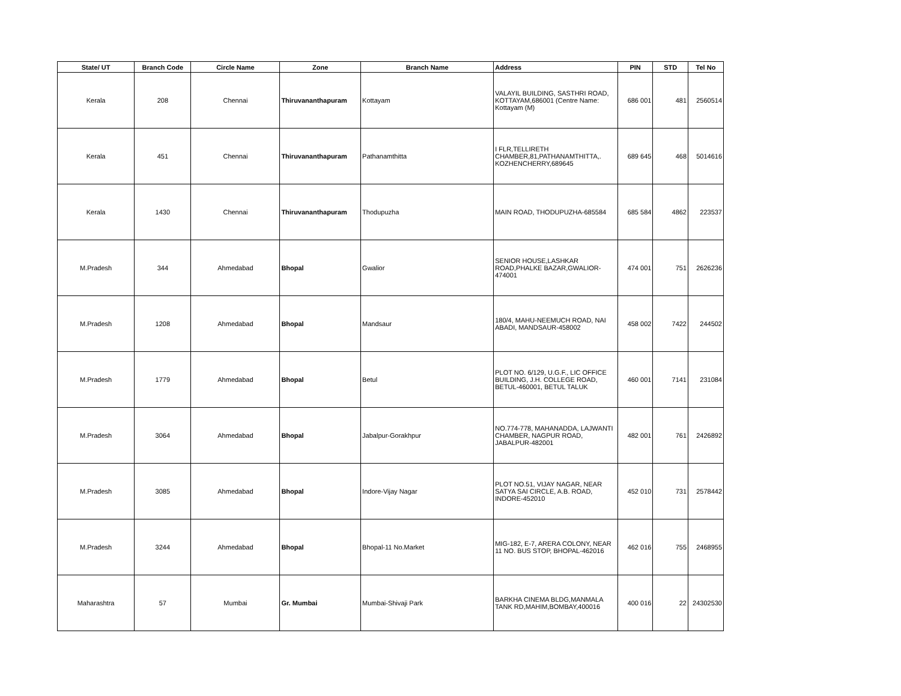| State/ UT | Branch Code | Circle Name | Zone | Branch Name | Address | PIN | STD | Tel No |
| --- | --- | --- | --- | --- | --- | --- | --- | --- |
| Kerala | 208 | Chennai | Thiruvananthapuram | Kottayam | VALAYIL BUILDING, SASTHRI ROAD, KOTTAYAM,686001 (Centre Name: Kottayam (M) | 686 001 | 481 | 2560514 |
| Kerala | 451 | Chennai | Thiruvananthapuram | Pathanamthitta | I FLR,TELLIRETH CHAMBER,81,PATHANAMTHITTA,. KOZHENCHERRY,689645 | 689 645 | 468 | 5014616 |
| Kerala | 1430 | Chennai | Thiruvananthapuram | Thodupuzha | MAIN ROAD, THODUPUZHA-685584 | 685 584 | 4862 | 223537 |
| M.Pradesh | 344 | Ahmedabad | Bhopal | Gwalior | SENIOR HOUSE,LASHKAR ROAD,PHALKE BAZAR,GWALIOR-474001 | 474 001 | 751 | 2626236 |
| M.Pradesh | 1208 | Ahmedabad | Bhopal | Mandsaur | 180/4, MAHU-NEEMUCH ROAD, NAI ABADI, MANDSAUR-458002 | 458 002 | 7422 | 244502 |
| M.Pradesh | 1779 | Ahmedabad | Bhopal | Betul | PLOT NO. 6/129, U.G.F., LIC OFFICE BUILDING, J.H. COLLEGE ROAD, BETUL-460001, BETUL TALUK | 460 001 | 7141 | 231084 |
| M.Pradesh | 3064 | Ahmedabad | Bhopal | Jabalpur-Gorakhpur | NO.774-778, MAHANADDA, LAJWANTI CHAMBER, NAGPUR ROAD, JABALPUR-482001 | 482 001 | 761 | 2426892 |
| M.Pradesh | 3085 | Ahmedabad | Bhopal | Indore-Vijay Nagar | PLOT NO.51, VIJAY NAGAR, NEAR SATYA SAI CIRCLE, A.B. ROAD, INDORE-452010 | 452 010 | 731 | 2578442 |
| M.Pradesh | 3244 | Ahmedabad | Bhopal | Bhopal-11 No.Market | MIG-182, E-7, ARERA COLONY, NEAR 11 NO. BUS STOP, BHOPAL-462016 | 462 016 | 755 | 2468955 |
| Maharashtra | 57 | Mumbai | Gr. Mumbai | Mumbai-Shivaji Park | BARKHA CINEMA BLDG,MANMALA TANK RD,MAHIM,BOMBAY,400016 | 400 016 | 22 | 24302530 |